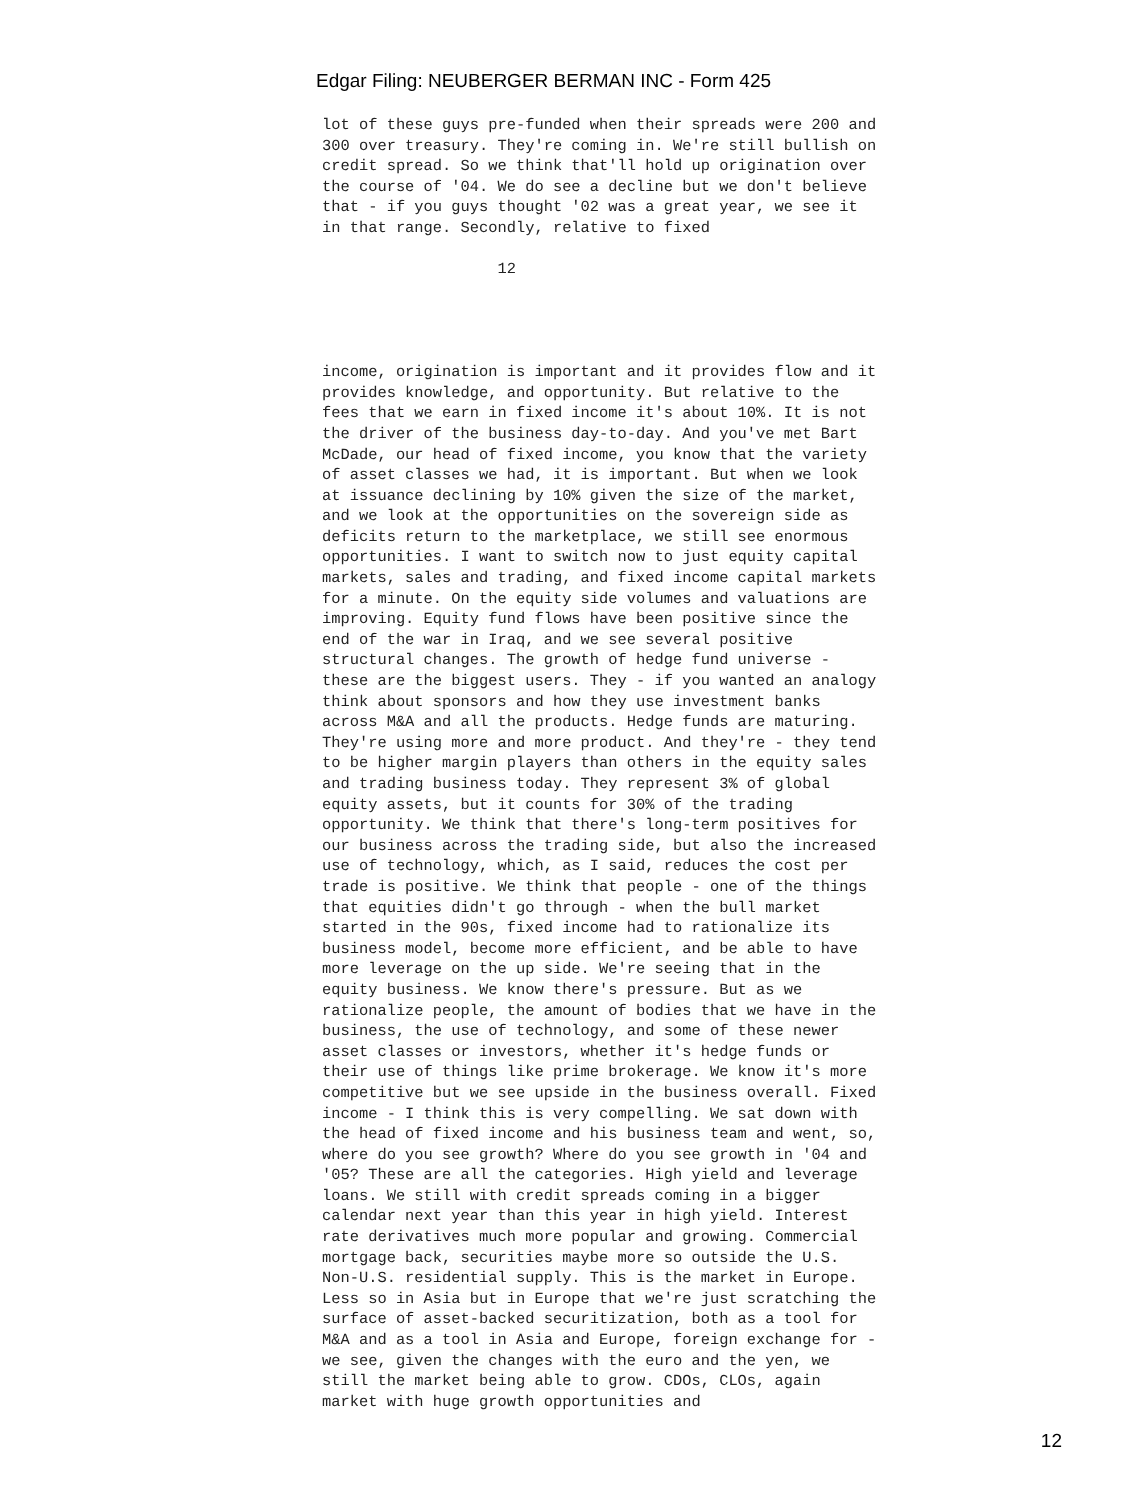Edgar Filing: NEUBERGER BERMAN INC - Form 425
lot of these guys pre-funded when their spreads were 200 and 300 over treasury. They're coming in. We're still bullish on credit spread. So we think that'll hold up origination over the course of '04. We do see a decline but we don't believe that - if you guys thought '02 was a great year, we see it in that range. Secondly, relative to fixed 12 income, origination is important and it provides flow and it provides knowledge, and opportunity. But relative to the fees that we earn in fixed income it's about 10%. It is not the driver of the business day-to-day. And you've met Bart McDade, our head of fixed income, you know that the variety of asset classes we had, it is important. But when we look at issuance declining by 10% given the size of the market, and we look at the opportunities on the sovereign side as deficits return to the marketplace, we still see enormous opportunities. I want to switch now to just equity capital markets, sales and trading, and fixed income capital markets for a minute. On the equity side volumes and valuations are improving. Equity fund flows have been positive since the end of the war in Iraq, and we see several positive structural changes. The growth of hedge fund universe - these are the biggest users. They - if you wanted an analogy think about sponsors and how they use investment banks across M&A and all the products. Hedge funds are maturing. They're using more and more product. And they're - they tend to be higher margin players than others in the equity sales and trading business today. They represent 3% of global equity assets, but it counts for 30% of the trading opportunity. We think that there's long-term positives for our business across the trading side, but also the increased use of technology, which, as I said, reduces the cost per trade is positive. We think that people - one of the things that equities didn't go through - when the bull market started in the 90s, fixed income had to rationalize its business model, become more efficient, and be able to have more leverage on the up side. We're seeing that in the equity business. We know there's pressure. But as we rationalize people, the amount of bodies that we have in the business, the use of technology, and some of these newer asset classes or investors, whether it's hedge funds or their use of things like prime brokerage. We know it's more competitive but we see upside in the business overall. Fixed income - I think this is very compelling. We sat down with the head of fixed income and his business team and went, so, where do you see growth? Where do you see growth in '04 and '05? These are all the categories. High yield and leverage loans. We still with credit spreads coming in a bigger calendar next year than this year in high yield. Interest rate derivatives much more popular and growing. Commercial mortgage back, securities maybe more so outside the U.S. Non-U.S. residential supply. This is the market in Europe. Less so in Asia but in Europe that we're just scratching the surface of asset-backed securitization, both as a tool for M&A and as a tool in Asia and Europe, foreign exchange for - we see, given the changes with the euro and the yen, we still the market being able to grow. CDOs, CLOs, again market with huge growth opportunities and
12